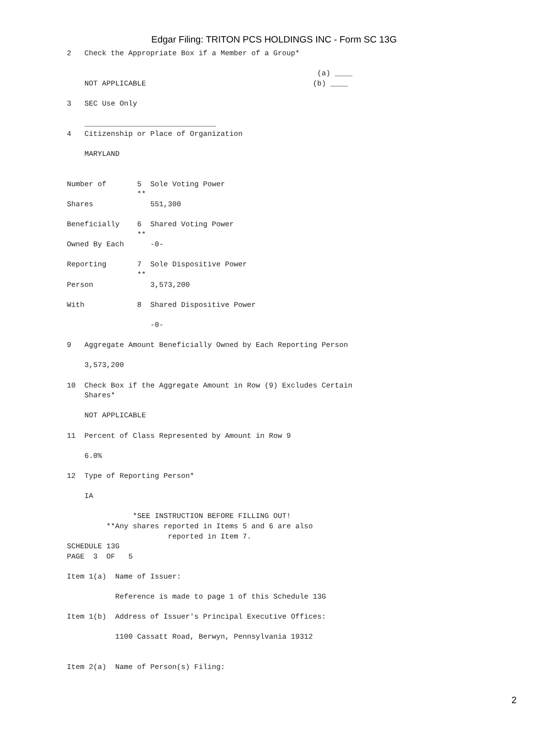Edgar Filing: TRITON PCS HOLDINGS INC - Form SC 13G
2   Check the Appropriate Box if a Member of a Group*

                                                         (a) ____
    NOT APPLICABLE                                      (b) ____

3   SEC Use Only

    ______________________________
4   Citizenship or Place of Organization

    MARYLAND


Number of       5  Sole Voting Power
                **
Shares             551,300

Beneficially    6  Shared Voting Power
                **
Owned By Each      -0-

Reporting       7  Sole Dispositive Power
                **
Person             3,573,200

With            8  Shared Dispositive Power

                   -0-

9   Aggregate Amount Beneficially Owned by Each Reporting Person

    3,573,200

10  Check Box if the Aggregate Amount in Row (9) Excludes Certain
    Shares*

    NOT APPLICABLE

11  Percent of Class Represented by Amount in Row 9

    6.0%

12  Type of Reporting Person*

    IA

               *SEE INSTRUCTION BEFORE FILLING OUT!
         **Any shares reported in Items 5 and 6 are also
                       reported in Item 7.
SCHEDULE 13G
PAGE  3  OF   5

Item 1(a)  Name of Issuer:

           Reference is made to page 1 of this Schedule 13G

Item 1(b)  Address of Issuer's Principal Executive Offices:

           1100 Cassatt Road, Berwyn, Pennsylvania 19312


Item 2(a)  Name of Person(s) Filing:
2